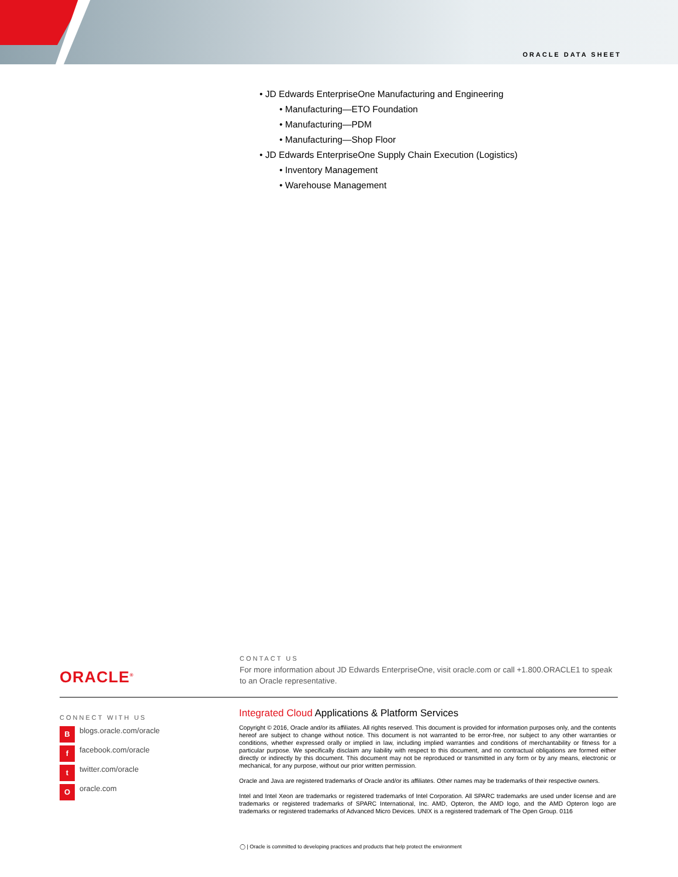ORACLE DATA SHEET
• JD Edwards EnterpriseOne Manufacturing and Engineering
• Manufacturing—ETO Foundation
• Manufacturing—PDM
• Manufacturing—Shop Floor
• JD Edwards EnterpriseOne Supply Chain Execution (Logistics)
• Inventory Management
• Warehouse Management
CONTACT US
For more information about JD Edwards EnterpriseOne, visit oracle.com or call +1.800.ORACLE1 to speak to an Oracle representative.
ORACLE<sup>®</sup>
CONNECT WITH US
Bblogs.oracle.com/oracle
f facebook.com/oracle
t twitter.com/oracle
Ooracle.com
Integrated Cloud Applications & Platform Services
Copyright © 2016, Oracle and/or its affiliates. All rights reserved. This document is provided for information purposes only, and the contents hereof are subject to change without notice. This document is not warranted to be error-free, nor subject to any other warranties or conditions, whether expressed orally or implied in law, including implied warranties and conditions of merchantability or fitness for a particular purpose. We specifically disclaim any liability with respect to this document, and no contractual obligations are formed either directly or indirectly by this document. This document may not be reproduced or transmitted in any form or by any means, electronic or mechanical, for any purpose, without our prior written permission.
Oracle and Java are registered trademarks of Oracle and/or its affiliates. Other names may be trademarks of their respective owners.
Intel and Intel Xeon are trademarks or registered trademarks of Intel Corporation. All SPARC trademarks are used under license and are trademarks or registered trademarks of SPARC International, Inc. AMD, Opteron, the AMD logo, and the AMD Opteron logo are trademarks or registered trademarks of Advanced Micro Devices. UNIX is a registered trademark of The Open Group. 0116
◯ | Oracle is committed to developing practices and products that help protect the environment